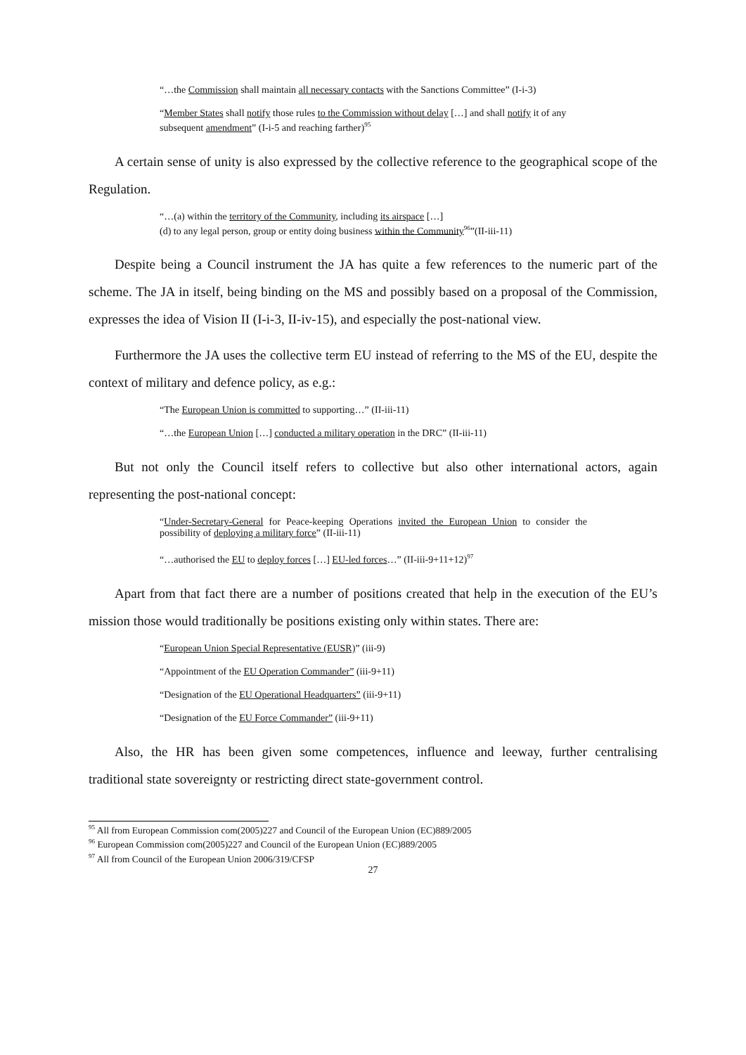“…the Commission shall maintain all necessary contacts with the Sanctions Committee” (I-i-3)
“Member States shall notify those rules to the Commission without delay […] and shall notify it of any subsequent amendment” (I-i-5 and reaching farther)<sup>95</sup>
A certain sense of unity is also expressed by the collective reference to the geographical scope of the Regulation.
“…(a) within the territory of the Community, including its airspace […]
(d) to any legal person, group or entity doing business within the Community<sup>96</sup>”(II-iii-11)
Despite being a Council instrument the JA has quite a few references to the numeric part of the scheme. The JA in itself, being binding on the MS and possibly based on a proposal of the Commission, expresses the idea of Vision II (I-i-3, II-iv-15), and especially the post-national view.
Furthermore the JA uses the collective term EU instead of referring to the MS of the EU, despite the context of military and defence policy, as e.g.:
“The European Union is committed to supporting…” (II-iii-11)
“…the European Union […] conducted a military operation in the DRC” (II-iii-11)
But not only the Council itself refers to collective but also other international actors, again representing the post-national concept:
“Under-Secretary-General for Peace-keeping Operations invited the European Union to consider the possibility of deploying a military force” (II-iii-11)
“…authorised the EU to deploy forces […] EU-led forces…” (II-iii-9+11+12)<sup>97</sup>
Apart from that fact there are a number of positions created that help in the execution of the EU’s mission those would traditionally be positions existing only within states. There are:
“European Union Special Representative (EUSR)” (iii-9)
“Appointment of the EU Operation Commander” (iii-9+11)
“Designation of the EU Operational Headquarters” (iii-9+11)
“Designation of the EU Force Commander” (iii-9+11)
Also, the HR has been given some competences, influence and leeway, further centralising traditional state sovereignty or restricting direct state-government control.
<sup>95</sup> All from European Commission com(2005)227 and Council of the European Union (EC)889/2005
<sup>96</sup> European Commission com(2005)227 and Council of the European Union (EC)889/2005
<sup>97</sup> All from Council of the European Union 2006/319/CFSP
27